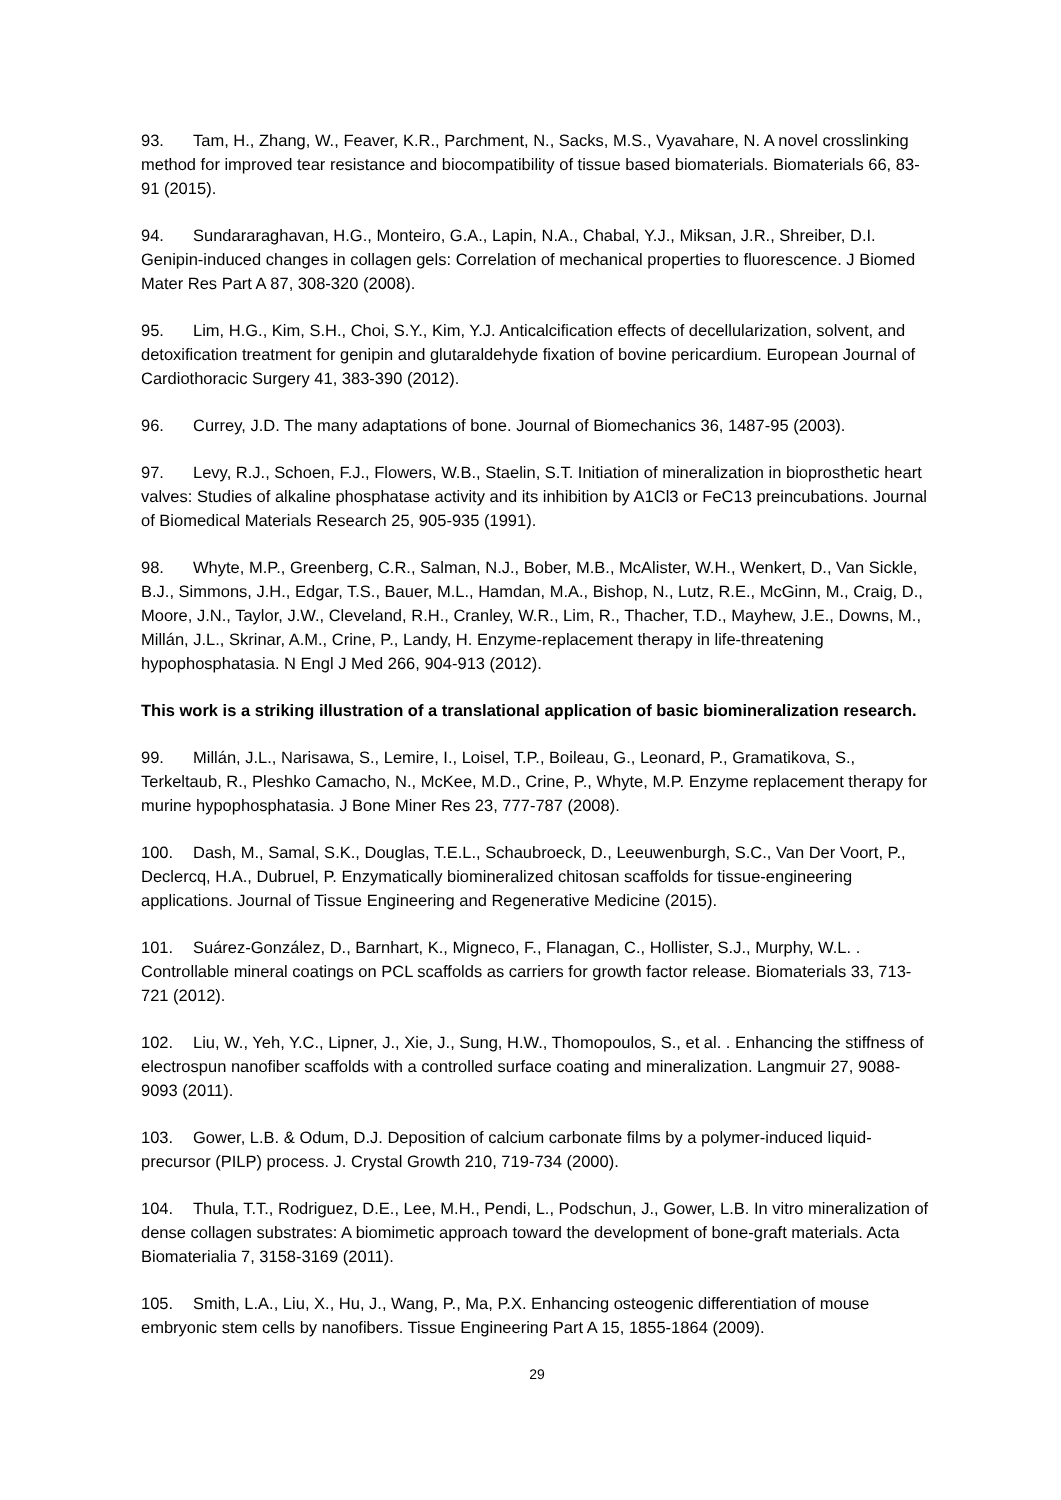93. Tam, H., Zhang, W., Feaver, K.R., Parchment, N., Sacks, M.S., Vyavahare, N. A novel crosslinking method for improved tear resistance and biocompatibility of tissue based biomaterials. Biomaterials 66, 83-91 (2015).
94. Sundararaghavan, H.G., Monteiro, G.A., Lapin, N.A., Chabal, Y.J., Miksan, J.R., Shreiber, D.I. Genipin-induced changes in collagen gels: Correlation of mechanical properties to fluorescence. J Biomed Mater Res Part A 87, 308-320 (2008).
95. Lim, H.G., Kim, S.H., Choi, S.Y., Kim, Y.J. Anticalcification effects of decellularization, solvent, and detoxification treatment for genipin and glutaraldehyde fixation of bovine pericardium. European Journal of Cardiothoracic Surgery 41, 383-390 (2012).
96. Currey, J.D. The many adaptations of bone. Journal of Biomechanics 36, 1487-95 (2003).
97. Levy, R.J., Schoen, F.J., Flowers, W.B., Staelin, S.T. Initiation of mineralization in bioprosthetic heart valves: Studies of alkaline phosphatase activity and its inhibition by A1Cl3 or FeC13 preincubations. Journal of Biomedical Materials Research 25, 905-935 (1991).
98. Whyte, M.P., Greenberg, C.R., Salman, N.J., Bober, M.B., McAlister, W.H., Wenkert, D., Van Sickle, B.J., Simmons, J.H., Edgar, T.S., Bauer, M.L., Hamdan, M.A., Bishop, N., Lutz, R.E., McGinn, M., Craig, D., Moore, J.N., Taylor, J.W., Cleveland, R.H., Cranley, W.R., Lim, R., Thacher, T.D., Mayhew, J.E., Downs, M., Millán, J.L., Skrinar, A.M., Crine, P., Landy, H. Enzyme-replacement therapy in life-threatening hypophosphatasia. N Engl J Med 266, 904-913 (2012).
This work is a striking illustration of a translational application of basic biomineralization research.
99. Millán, J.L., Narisawa, S., Lemire, I., Loisel, T.P., Boileau, G., Leonard, P., Gramatikova, S., Terkeltaub, R., Pleshko Camacho, N., McKee, M.D., Crine, P., Whyte, M.P. Enzyme replacement therapy for murine hypophosphatasia. J Bone Miner Res 23, 777-787 (2008).
100. Dash, M., Samal, S.K., Douglas, T.E.L., Schaubroeck, D., Leeuwenburgh, S.C., Van Der Voort, P., Declercq, H.A., Dubruel, P. Enzymatically biomineralized chitosan scaffolds for tissue-engineering applications. Journal of Tissue Engineering and Regenerative Medicine (2015).
101. Suárez-González, D., Barnhart, K., Migneco, F., Flanagan, C., Hollister, S.J., Murphy, W.L. . Controllable mineral coatings on PCL scaffolds as carriers for growth factor release. Biomaterials 33, 713-721 (2012).
102. Liu, W., Yeh, Y.C., Lipner, J., Xie, J., Sung, H.W., Thomopoulos, S., et al. . Enhancing the stiffness of electrospun nanofiber scaffolds with a controlled surface coating and mineralization. Langmuir 27, 9088-9093 (2011).
103. Gower, L.B. & Odum, D.J. Deposition of calcium carbonate films by a polymer-induced liquid-precursor (PILP) process. J. Crystal Growth 210, 719-734 (2000).
104. Thula, T.T., Rodriguez, D.E., Lee, M.H., Pendi, L., Podschun, J., Gower, L.B. In vitro mineralization of dense collagen substrates: A biomimetic approach toward the development of bone-graft materials. Acta Biomaterialia 7, 3158-3169 (2011).
105. Smith, L.A., Liu, X., Hu, J., Wang, P., Ma, P.X. Enhancing osteogenic differentiation of mouse embryonic stem cells by nanofibers. Tissue Engineering Part A 15, 1855-1864 (2009).
29